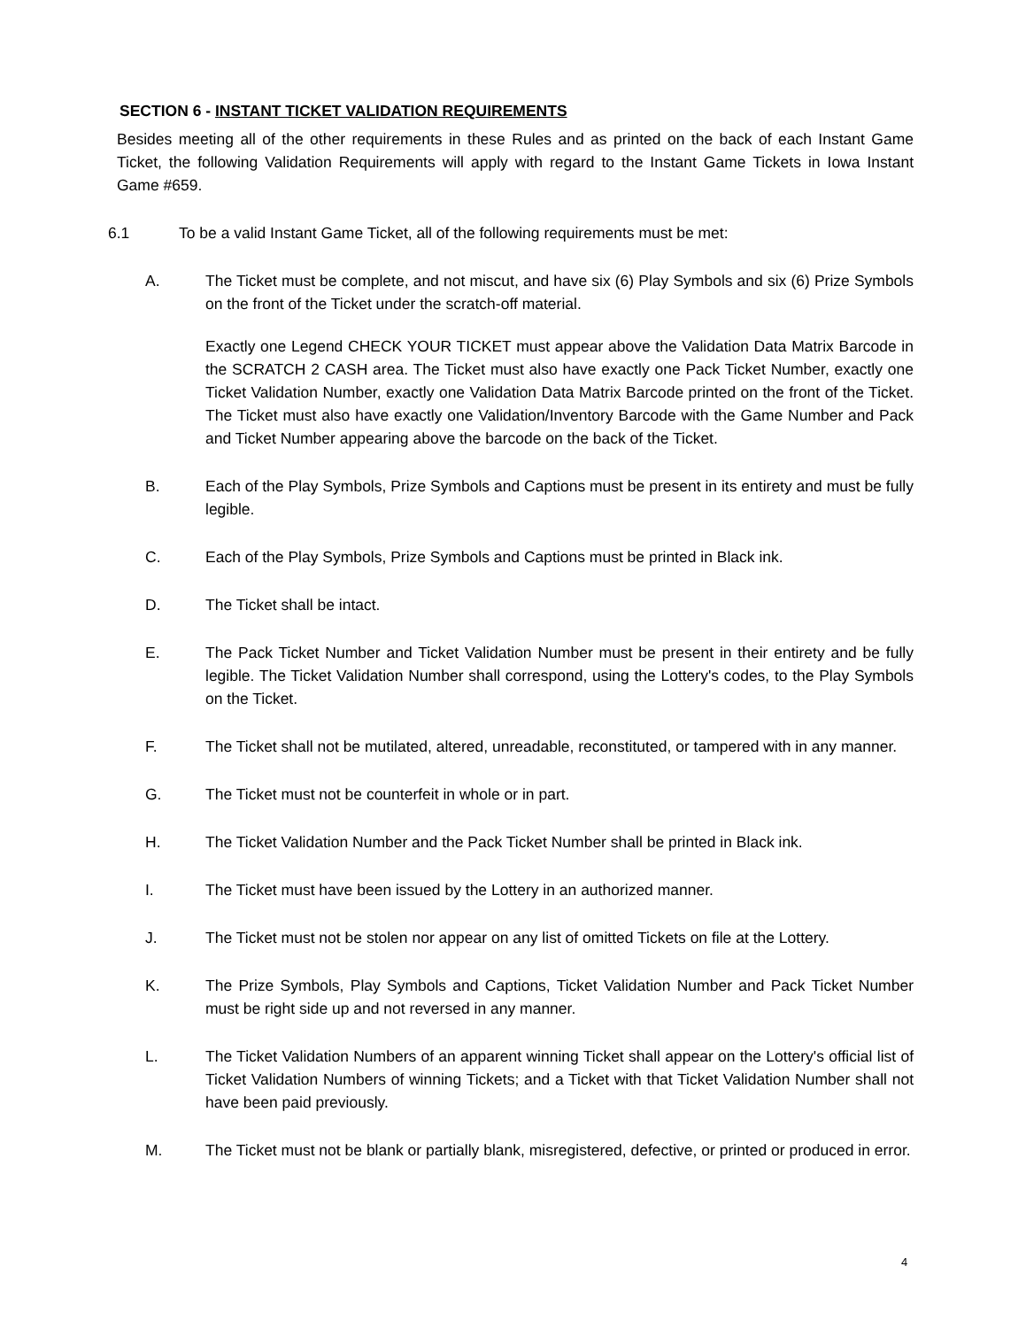SECTION 6 - INSTANT TICKET VALIDATION REQUIREMENTS
Besides meeting all of the other requirements in these Rules and as printed on the back of each Instant Game Ticket, the following Validation Requirements will apply with regard to the Instant Game Tickets in Iowa Instant Game #659.
6.1 To be a valid Instant Game Ticket, all of the following requirements must be met:
A. The Ticket must be complete, and not miscut, and have six (6) Play Symbols and six (6) Prize Symbols on the front of the Ticket under the scratch-off material.
Exactly one Legend CHECK YOUR TICKET must appear above the Validation Data Matrix Barcode in the SCRATCH 2 CASH area. The Ticket must also have exactly one Pack Ticket Number, exactly one Ticket Validation Number, exactly one Validation Data Matrix Barcode printed on the front of the Ticket. The Ticket must also have exactly one Validation/Inventory Barcode with the Game Number and Pack and Ticket Number appearing above the barcode on the back of the Ticket.
B. Each of the Play Symbols, Prize Symbols and Captions must be present in its entirety and must be fully legible.
C. Each of the Play Symbols, Prize Symbols and Captions must be printed in Black ink.
D. The Ticket shall be intact.
E. The Pack Ticket Number and Ticket Validation Number must be present in their entirety and be fully legible. The Ticket Validation Number shall correspond, using the Lottery's codes, to the Play Symbols on the Ticket.
F. The Ticket shall not be mutilated, altered, unreadable, reconstituted, or tampered with in any manner.
G. The Ticket must not be counterfeit in whole or in part.
H. The Ticket Validation Number and the Pack Ticket Number shall be printed in Black ink.
I. The Ticket must have been issued by the Lottery in an authorized manner.
J. The Ticket must not be stolen nor appear on any list of omitted Tickets on file at the Lottery.
K. The Prize Symbols, Play Symbols and Captions, Ticket Validation Number and Pack Ticket Number must be right side up and not reversed in any manner.
L. The Ticket Validation Numbers of an apparent winning Ticket shall appear on the Lottery's official list of Ticket Validation Numbers of winning Tickets; and a Ticket with that Ticket Validation Number shall not have been paid previously.
M. The Ticket must not be blank or partially blank, misregistered, defective, or printed or produced in error.
4